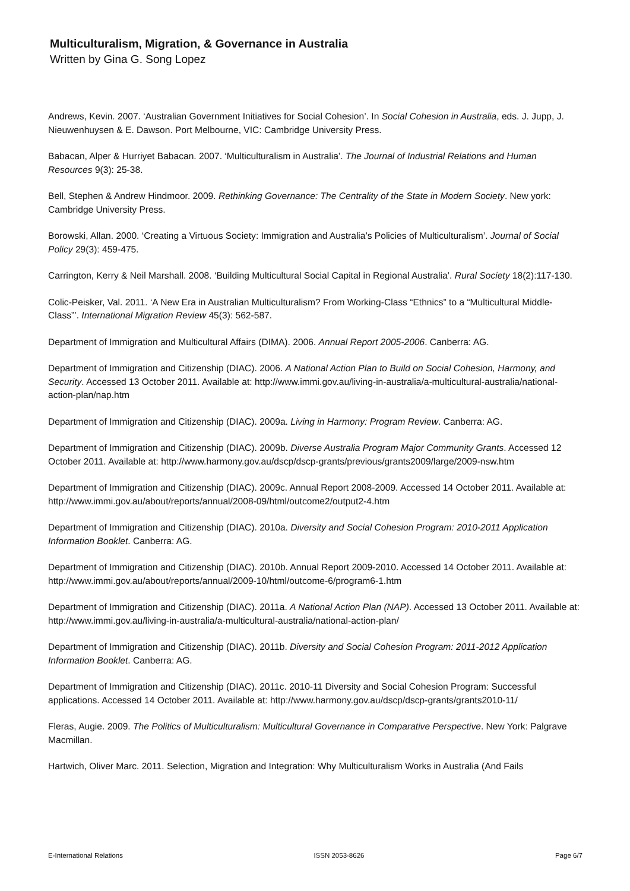Multiculturalism, Migration, & Governance in Australia
Written by Gina G. Song Lopez
Andrews, Kevin. 2007. ‘Australian Government Initiatives for Social Cohesion’. In Social Cohesion in Australia, eds. J. Jupp, J. Nieuwenhuysen & E. Dawson. Port Melbourne, VIC: Cambridge University Press.
Babacan, Alper & Hurriyet Babacan. 2007. ‘Multiculturalism in Australia’. The Journal of Industrial Relations and Human Resources 9(3): 25-38.
Bell, Stephen & Andrew Hindmoor. 2009. Rethinking Governance: The Centrality of the State in Modern Society. New york: Cambridge University Press.
Borowski, Allan. 2000. ‘Creating a Virtuous Society: Immigration and Australia’s Policies of Multiculturalism’. Journal of Social Policy 29(3): 459-475.
Carrington, Kerry & Neil Marshall. 2008. ‘Building Multicultural Social Capital in Regional Australia’. Rural Society 18(2):117-130.
Colic-Peisker, Val. 2011. ‘A New Era in Australian Multiculturalism? From Working-Class “Ethnics” to a “Multicultural Middle-Class”’. International Migration Review 45(3): 562-587.
Department of Immigration and Multicultural Affairs (DIMA). 2006. Annual Report 2005-2006. Canberra: AG.
Department of Immigration and Citizenship (DIAC). 2006. A National Action Plan to Build on Social Cohesion, Harmony, and Security. Accessed 13 October 2011. Available at: http://www.immi.gov.au/living-in-australia/a-multicultural-australia/national-action-plan/nap.htm
Department of Immigration and Citizenship (DIAC). 2009a. Living in Harmony: Program Review. Canberra: AG.
Department of Immigration and Citizenship (DIAC). 2009b. Diverse Australia Program Major Community Grants. Accessed 12 October 2011. Available at: http://www.harmony.gov.au/dscp/dscp-grants/previous/grants2009/large/2009-nsw.htm
Department of Immigration and Citizenship (DIAC). 2009c. Annual Report 2008-2009. Accessed 14 October 2011. Available at: http://www.immi.gov.au/about/reports/annual/2008-09/html/outcome2/output2-4.htm
Department of Immigration and Citizenship (DIAC). 2010a. Diversity and Social Cohesion Program: 2010-2011 Application Information Booklet. Canberra: AG.
Department of Immigration and Citizenship (DIAC). 2010b. Annual Report 2009-2010. Accessed 14 October 2011. Available at: http://www.immi.gov.au/about/reports/annual/2009-10/html/outcome-6/program6-1.htm
Department of Immigration and Citizenship (DIAC). 2011a. A National Action Plan (NAP). Accessed 13 October 2011. Available at: http://www.immi.gov.au/living-in-australia/a-multicultural-australia/national-action-plan/
Department of Immigration and Citizenship (DIAC). 2011b. Diversity and Social Cohesion Program: 2011-2012 Application Information Booklet. Canberra: AG.
Department of Immigration and Citizenship (DIAC). 2011c. 2010-11 Diversity and Social Cohesion Program: Successful applications. Accessed 14 October 2011. Available at: http://www.harmony.gov.au/dscp/dscp-grants/grants2010-11/
Fleras, Augie. 2009. The Politics of Multiculturalism: Multicultural Governance in Comparative Perspective. New York: Palgrave Macmillan.
Hartwich, Oliver Marc. 2011. Selection, Migration and Integration: Why Multiculturalism Works in Australia (And Fails
E-International Relations ISSN 2053-8626 Page 6/7